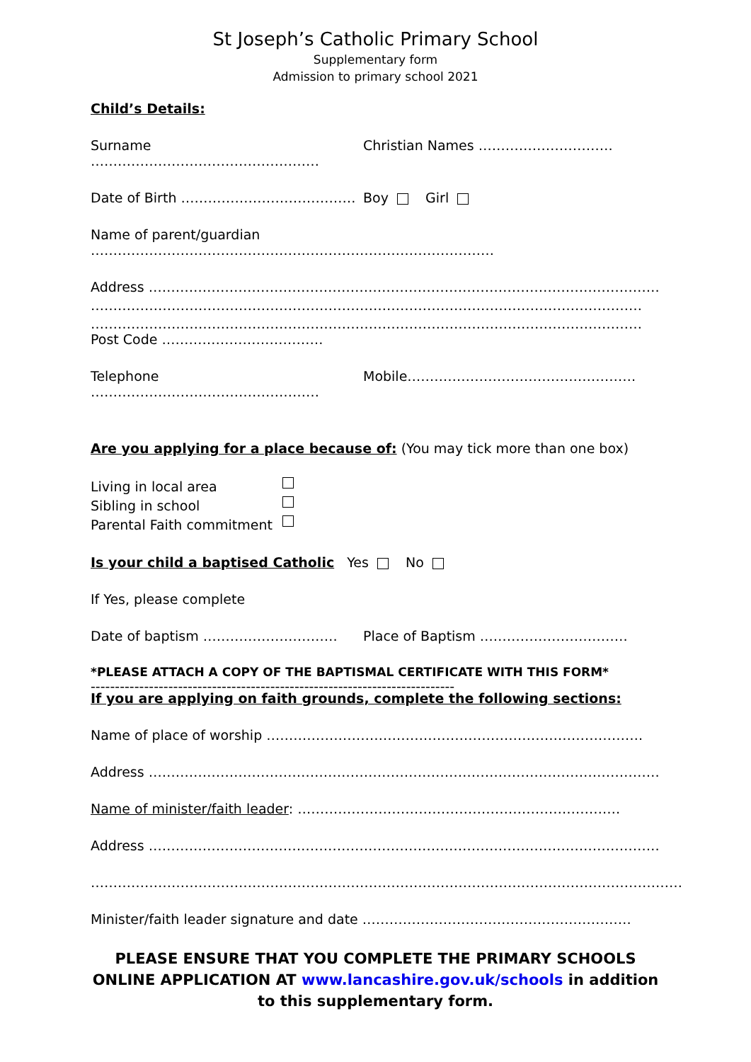St Joseph’s Catholic Primary School
Supplementary form
Admission to primary school 2021
Child’s Details:
Surname …………………………………………… Christian Names …………………………
Date of Birth ………………………………… Boy Girl
Name of parent/guardian ………………………………………………………………………………
Address ……………………………………………………………………………………………………
……………………………………………………………………………………………………………
……………………………………………………………………………………………………………
Post Code ………………………………
Telephone …………………………………………… Mobile……………………………………………
Are you applying for a place because of: (You may tick more than one box)
Living in local area
Sibling in school
Parental Faith commitment
Is your child a baptised Catholic Yes No
If Yes, please complete
Date of baptism ………………………… Place of Baptism ……………………………
*PLEASE ATTACH A COPY OF THE BAPTISMAL CERTIFICATE WITH THIS FORM*
---------------------------------------------------------------------------
If you are applying on faith grounds, complete the following sections:
Name of place of worship …………………………………………………………………………
Address ……………………………………………………………………………………………………
Name of minister/faith leader: ………………………………………………………………
Address ……………………………………………………………………………………………………
……………………………………………………………………………………………………………………
Minister/faith leader signature and date ……………………………………………………
PLEASE ENSURE THAT YOU COMPLETE THE PRIMARY SCHOOLS ONLINE APPLICATION AT www.lancashire.gov.uk/schools in addition to this supplementary form.